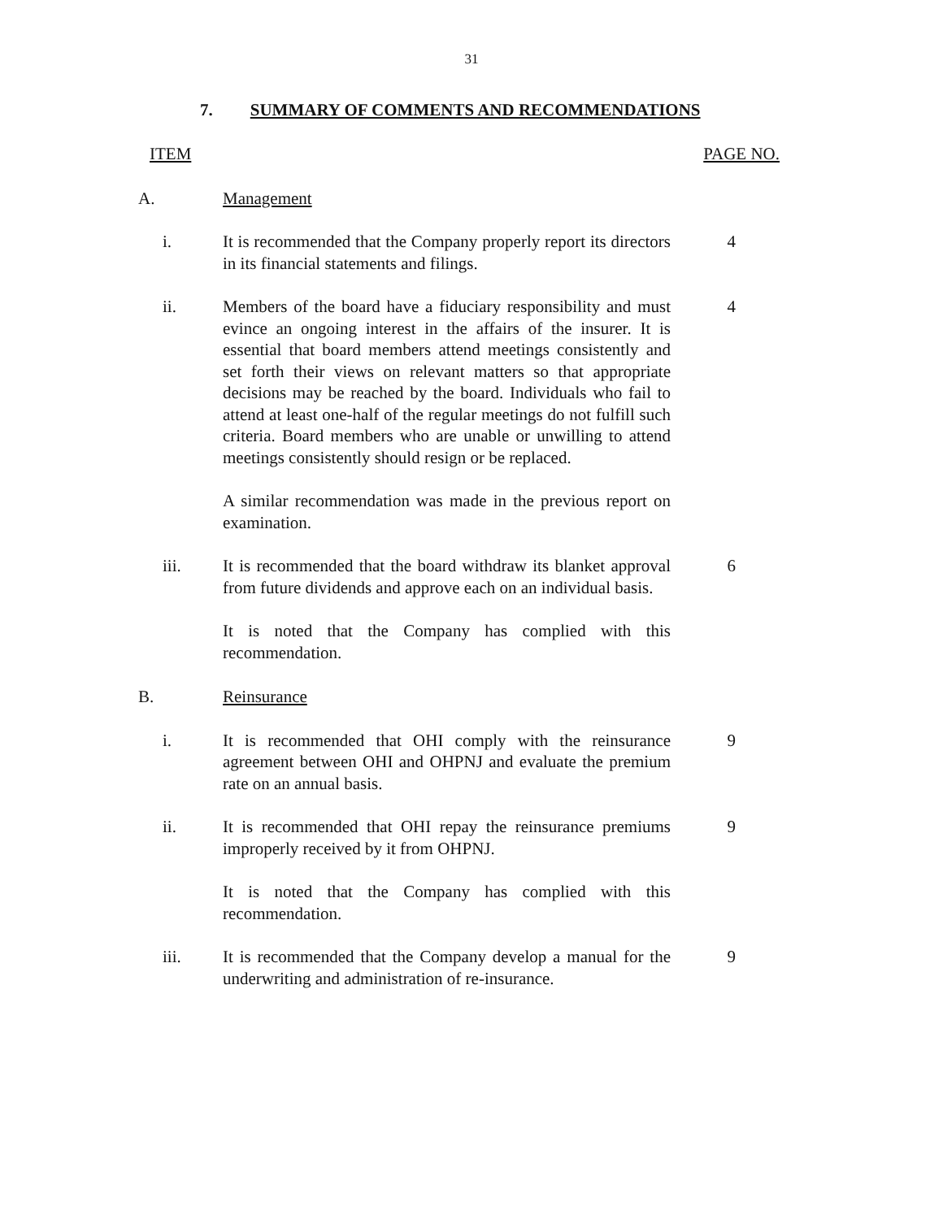31
7. SUMMARY OF COMMENTS AND RECOMMENDATIONS
ITEM PAGE NO.
A. Management
i. It is recommended that the Company properly report its directors in its financial statements and filings.
4
ii. Members of the board have a fiduciary responsibility and must evince an ongoing interest in the affairs of the insurer. It is essential that board members attend meetings consistently and set forth their views on relevant matters so that appropriate decisions may be reached by the board. Individuals who fail to attend at least one-half of the regular meetings do not fulfill such criteria. Board members who are unable or unwilling to attend meetings consistently should resign or be replaced.
4
A similar recommendation was made in the previous report on examination.
iii. It is recommended that the board withdraw its blanket approval from future dividends and approve each on an individual basis.
6
It is noted that the Company has complied with this recommendation.
B. Reinsurance
i. It is recommended that OHI comply with the reinsurance agreement between OHI and OHPNJ and evaluate the premium rate on an annual basis.
9
ii. It is recommended that OHI repay the reinsurance premiums improperly received by it from OHPNJ.
9
It is noted that the Company has complied with this recommendation.
iii. It is recommended that the Company develop a manual for the underwriting and administration of re-insurance.
9